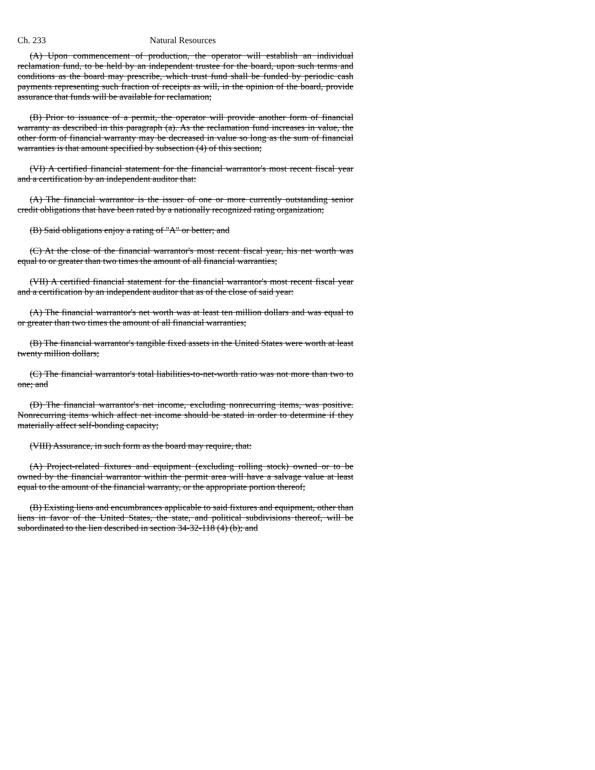Ch. 233 Natural Resources
(A) Upon commencement of production, the operator will establish an individual reclamation fund, to be held by an independent trustee for the board, upon such terms and conditions as the board may prescribe, which trust fund shall be funded by periodic cash payments representing such fraction of receipts as will, in the opinion of the board, provide assurance that funds will be available for reclamation;
(B) Prior to issuance of a permit, the operator will provide another form of financial warranty as described in this paragraph (a). As the reclamation fund increases in value, the other form of financial warranty may be decreased in value so long as the sum of financial warranties is that amount specified by subsection (4) of this section;
(VI) A certified financial statement for the financial warrantor's most recent fiscal year and a certification by an independent auditor that:
(A) The financial warrantor is the issuer of one or more currently outstanding senior credit obligations that have been rated by a nationally recognized rating organization;
(B) Said obligations enjoy a rating of "A" or better; and
(C) At the close of the financial warrantor's most recent fiscal year, his net worth was equal to or greater than two times the amount of all financial warranties;
(VII) A certified financial statement for the financial warrantor's most recent fiscal year and a certification by an independent auditor that as of the close of said year:
(A) The financial warrantor's net worth was at least ten million dollars and was equal to or greater than two times the amount of all financial warranties;
(B) The financial warrantor's tangible fixed assets in the United States were worth at least twenty million dollars;
(C) The financial warrantor's total liabilities-to-net-worth ratio was not more than two to one; and
(D) The financial warrantor's net income, excluding nonrecurring items, was positive. Nonrecurring items which affect net income should be stated in order to determine if they materially affect self-bonding capacity;
(VIII) Assurance, in such form as the board may require, that:
(A) Project-related fixtures and equipment (excluding rolling stock) owned or to be owned by the financial warrantor within the permit area will have a salvage value at least equal to the amount of the financial warranty, or the appropriate portion thereof;
(B) Existing liens and encumbrances applicable to said fixtures and equipment, other than liens in favor of the United States, the state, and political subdivisions thereof, will be subordinated to the lien described in section 34-32-118 (4) (b); and